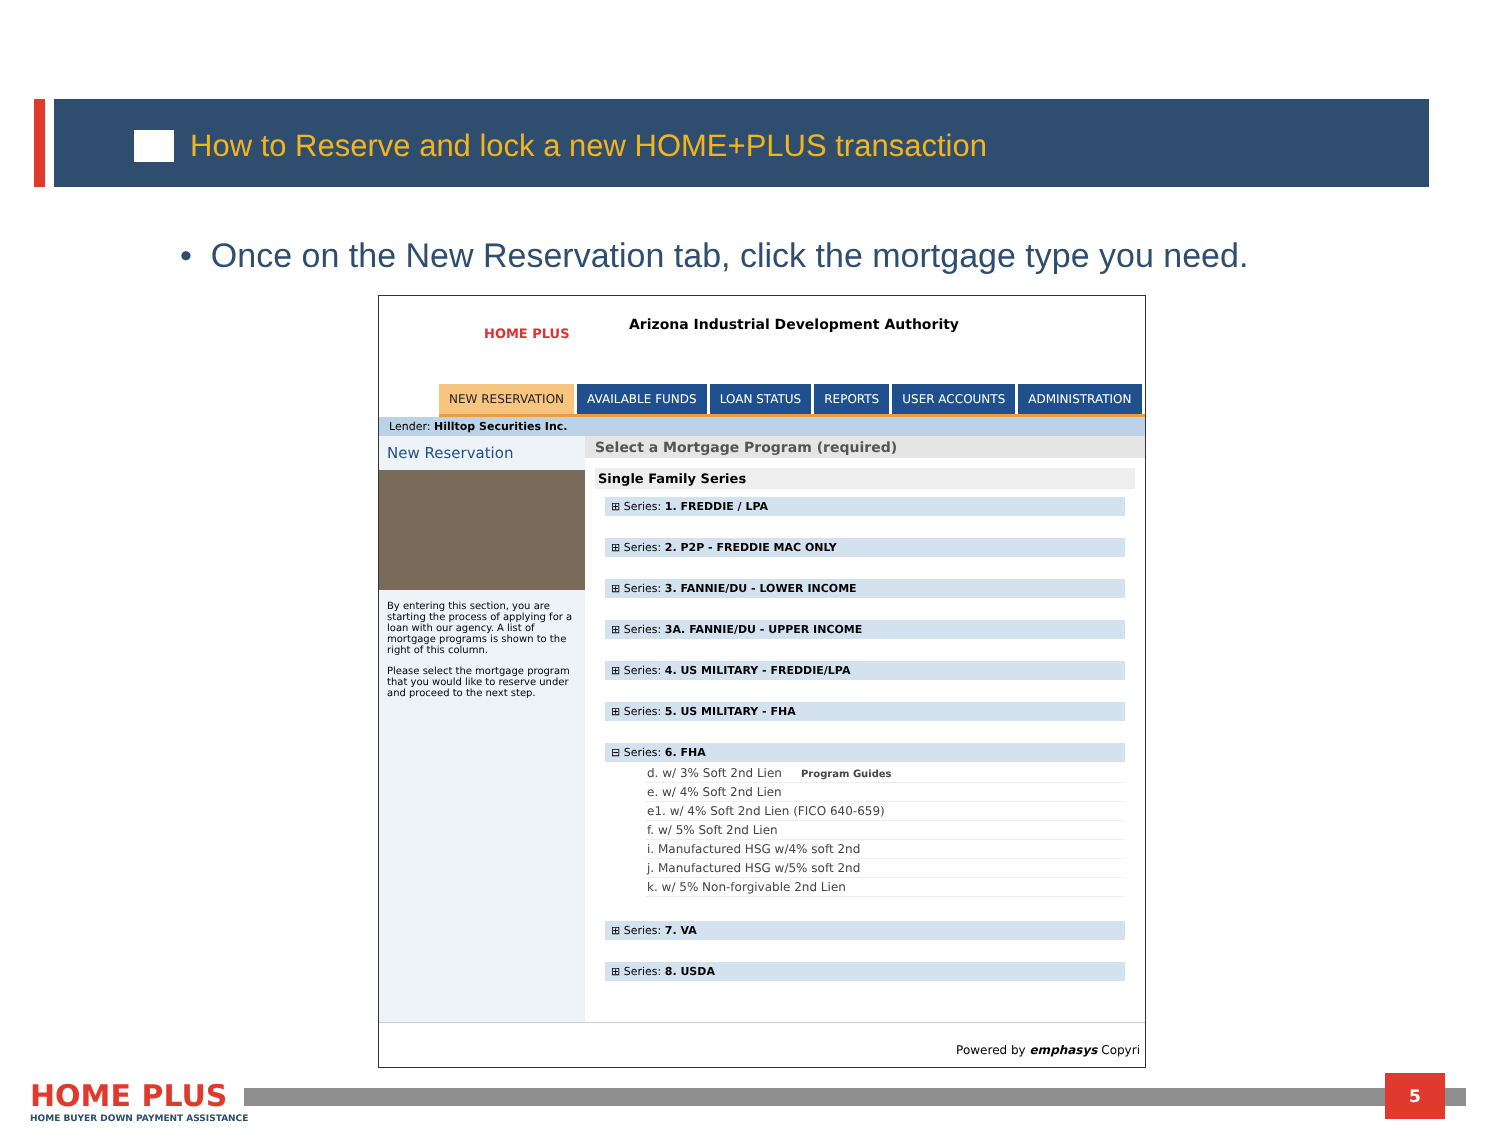How to Reserve and lock a new HOME+PLUS transaction
• Once on the New Reservation tab, click the mortgage type you need.
HOME PLUS
Arizona Industrial Development Authority
NEW RESERVATION AVAILABLE FUNDS LOAN STATUS REPORTS USER ACCOUNTS ADMINISTRATION
Lender: Hilltop Securities Inc.
New Reservation
By entering this section, you are starting the process of applying for a loan with our agency. A list of mortgage programs is shown to the right of this column.
Please select the mortgage program that you would like to reserve under and proceed to the next step.
Select a Mortgage Program (required)
Single Family Series
⊞ Series: 1. FREDDIE / LPA
⊞ Series: 2. P2P - FREDDIE MAC ONLY
⊞ Series: 3. FANNIE/DU - LOWER INCOME
⊞ Series: 3A. FANNIE/DU - UPPER INCOME
⊞ Series: 4. US MILITARY - FREDDIE/LPA
⊞ Series: 5. US MILITARY - FHA
⊟ Series: 6. FHA
d. w/ 3% Soft 2nd Lien Program Guides
e. w/ 4% Soft 2nd Lien
e1. w/ 4% Soft 2nd Lien (FICO 640-659)
f. w/ 5% Soft 2nd Lien
i. Manufactured HSG w/4% soft 2nd
j. Manufactured HSG w/5% soft 2nd
k. w/ 5% Non-forgivable 2nd Lien
⊞ Series: 7. VA
⊞ Series: 8. USDA
Powered by emphasys Copyri
HOME PLUS
HOME BUYER DOWN PAYMENT ASSISTANCE
5